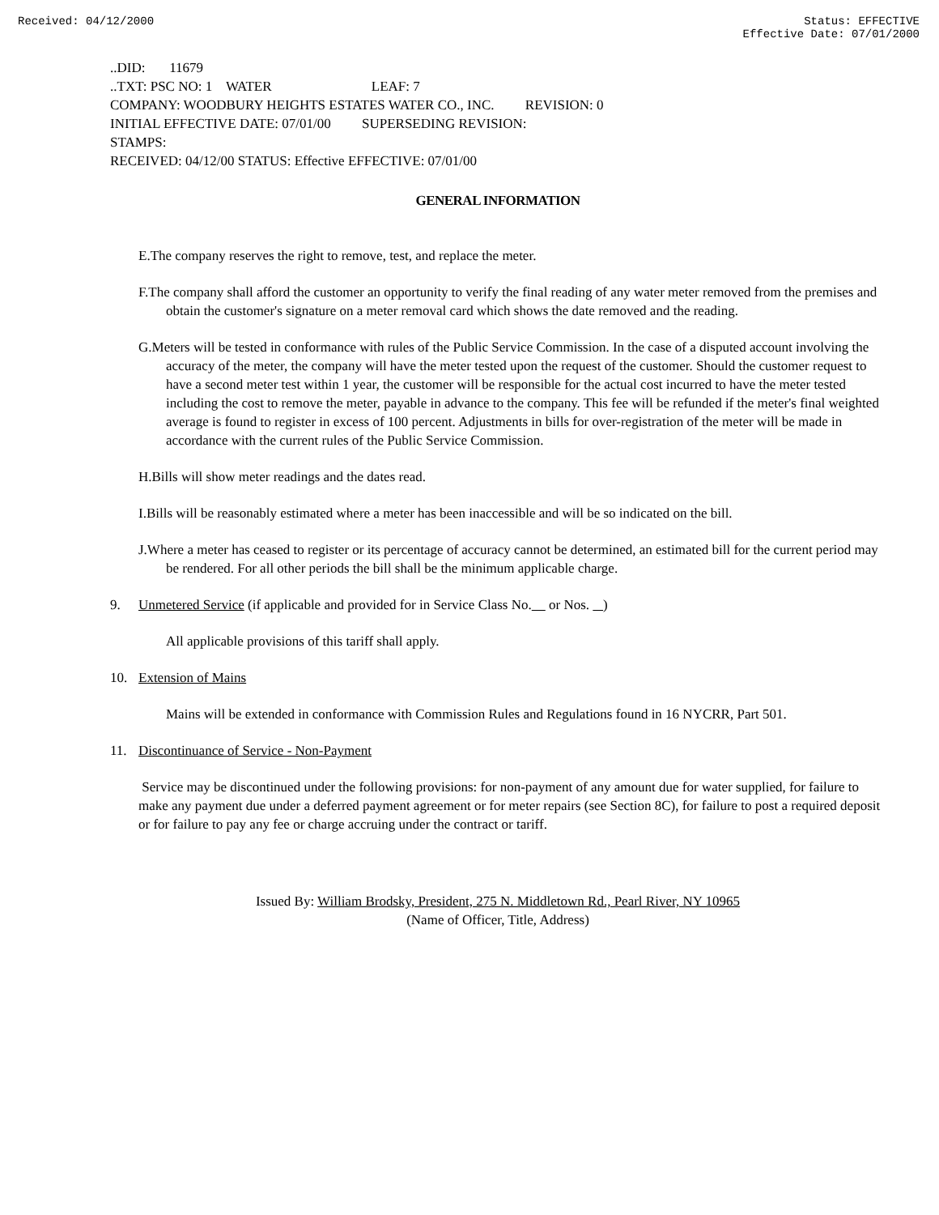Received: 04/12/2000 Status: EFFECTIVE
Effective Date: 07/01/2000
..DID: 11679
..TXT: PSC NO: 1 WATER LEAF: 7
COMPANY: WOODBURY HEIGHTS ESTATES WATER CO., INC. REVISION: 0
INITIAL EFFECTIVE DATE: 07/01/00 SUPERSEDING REVISION:
STAMPS:
RECEIVED: 04/12/00 STATUS: Effective EFFECTIVE: 07/01/00
GENERAL INFORMATION
E.The company reserves the right to remove, test, and replace the meter.
F.The company shall afford the customer an opportunity to verify the final reading of any water meter removed from the premises and obtain the customer's signature on a meter removal card which shows the date removed and the reading.
G.Meters will be tested in conformance with rules of the Public Service Commission. In the case of a disputed account involving the accuracy of the meter, the company will have the meter tested upon the request of the customer. Should the customer request to have a second meter test within 1 year, the customer will be responsible for the actual cost incurred to have the meter tested including the cost to remove the meter, payable in advance to the company. This fee will be refunded if the meter's final weighted average is found to register in excess of 100 percent. Adjustments in bills for over-registration of the meter will be made in accordance with the current rules of the Public Service Commission.
H.Bills will show meter readings and the dates read.
I.Bills will be reasonably estimated where a meter has been inaccessible and will be so indicated on the bill.
J.Where a meter has ceased to register or its percentage of accuracy cannot be determined, an estimated bill for the current period may be rendered. For all other periods the bill shall be the minimum applicable charge.
9. Unmetered Service (if applicable and provided for in Service Class No. or Nos. )
All applicable provisions of this tariff shall apply.
10. Extension of Mains
Mains will be extended in conformance with Commission Rules and Regulations found in 16 NYCRR, Part 501.
11. Discontinuance of Service - Non-Payment
Service may be discontinued under the following provisions: for non-payment of any amount due for water supplied, for failure to make any payment due under a deferred payment agreement or for meter repairs (see Section 8C), for failure to post a required deposit or for failure to pay any fee or charge accruing under the contract or tariff.
Issued By: William Brodsky, President, 275 N. Middletown Rd., Pearl River, NY 10965
(Name of Officer, Title, Address)